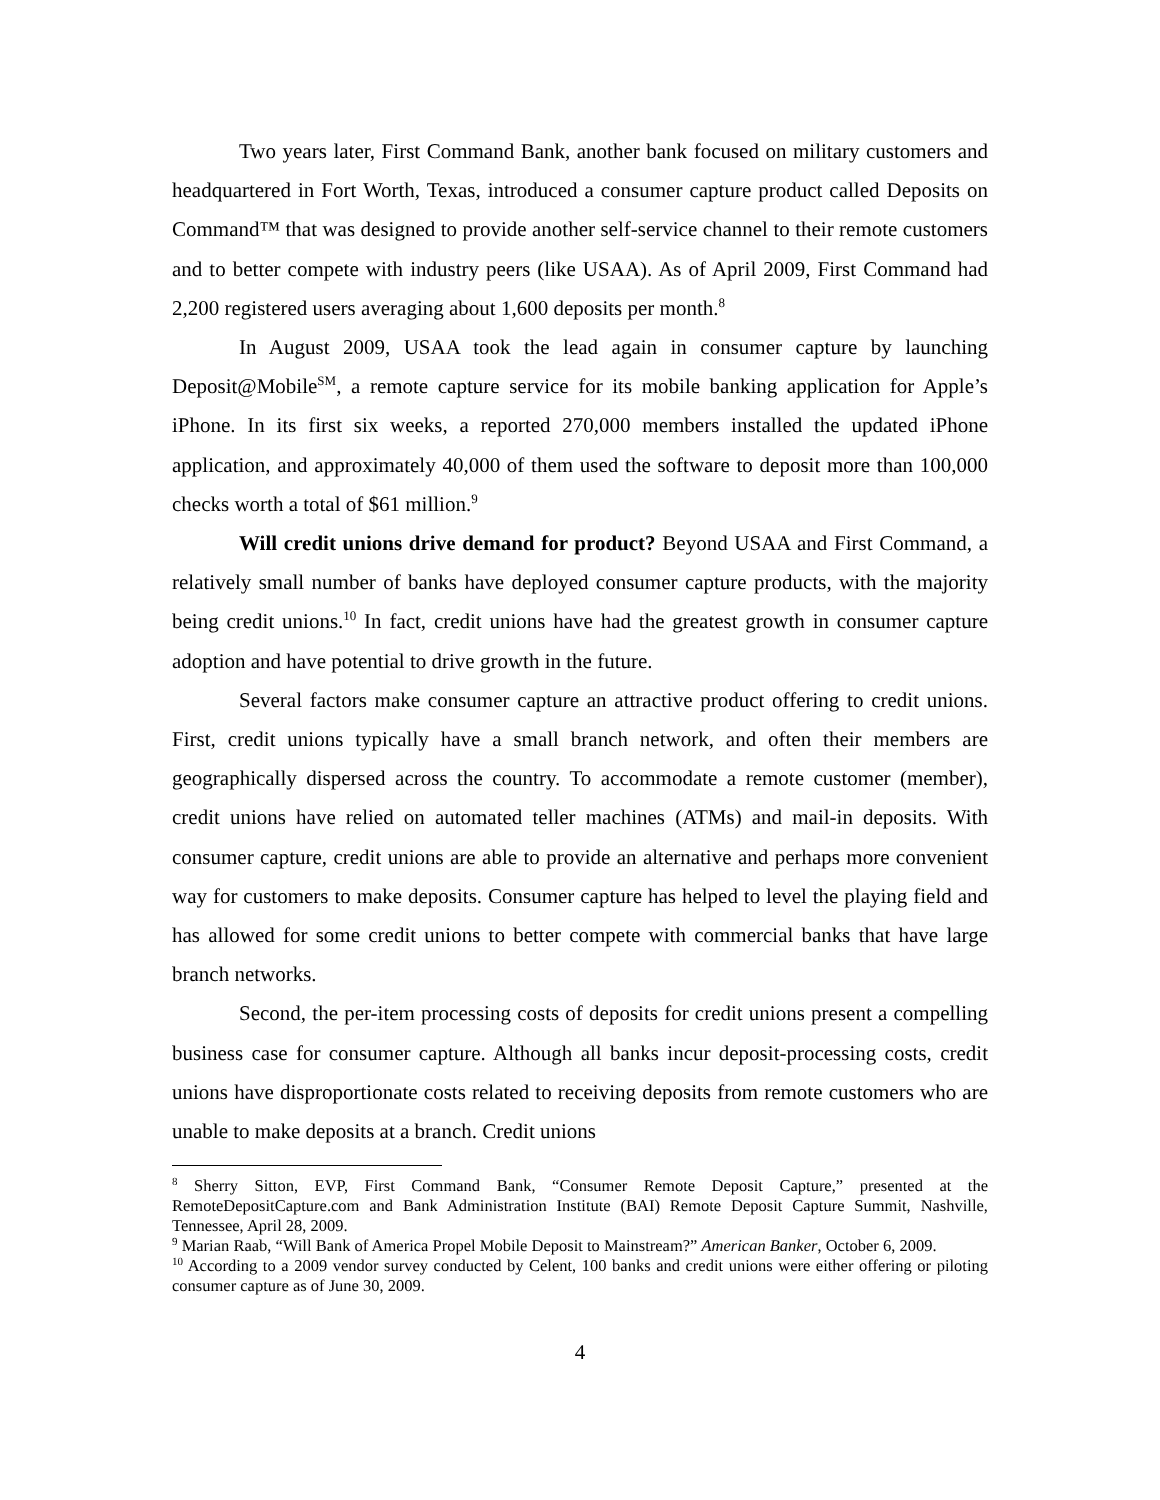Two years later, First Command Bank, another bank focused on military customers and headquartered in Fort Worth, Texas, introduced a consumer capture product called Deposits on Command™ that was designed to provide another self-service channel to their remote customers and to better compete with industry peers (like USAA). As of April 2009, First Command had 2,200 registered users averaging about 1,600 deposits per month.<sup>8</sup>
In August 2009, USAA took the lead again in consumer capture by launching Deposit@Mobile<sup>SM</sup>, a remote capture service for its mobile banking application for Apple’s iPhone. In its first six weeks, a reported 270,000 members installed the updated iPhone application, and approximately 40,000 of them used the software to deposit more than 100,000 checks worth a total of $61 million.<sup>9</sup>
Will credit unions drive demand for product? Beyond USAA and First Command, a relatively small number of banks have deployed consumer capture products, with the majority being credit unions.<sup>10</sup> In fact, credit unions have had the greatest growth in consumer capture adoption and have potential to drive growth in the future.
Several factors make consumer capture an attractive product offering to credit unions. First, credit unions typically have a small branch network, and often their members are geographically dispersed across the country. To accommodate a remote customer (member), credit unions have relied on automated teller machines (ATMs) and mail-in deposits. With consumer capture, credit unions are able to provide an alternative and perhaps more convenient way for customers to make deposits. Consumer capture has helped to level the playing field and has allowed for some credit unions to better compete with commercial banks that have large branch networks.
Second, the per-item processing costs of deposits for credit unions present a compelling business case for consumer capture. Although all banks incur deposit-processing costs, credit unions have disproportionate costs related to receiving deposits from remote customers who are unable to make deposits at a branch. Credit unions
<sup>8</sup> Sherry Sitton, EVP, First Command Bank, “Consumer Remote Deposit Capture,” presented at the RemoteDepositCapture.com and Bank Administration Institute (BAI) Remote Deposit Capture Summit, Nashville, Tennessee, April 28, 2009.
<sup>9</sup> Marian Raab, “Will Bank of America Propel Mobile Deposit to Mainstream?” American Banker, October 6, 2009.
<sup>10</sup> According to a 2009 vendor survey conducted by Celent, 100 banks and credit unions were either offering or piloting consumer capture as of June 30, 2009.
4